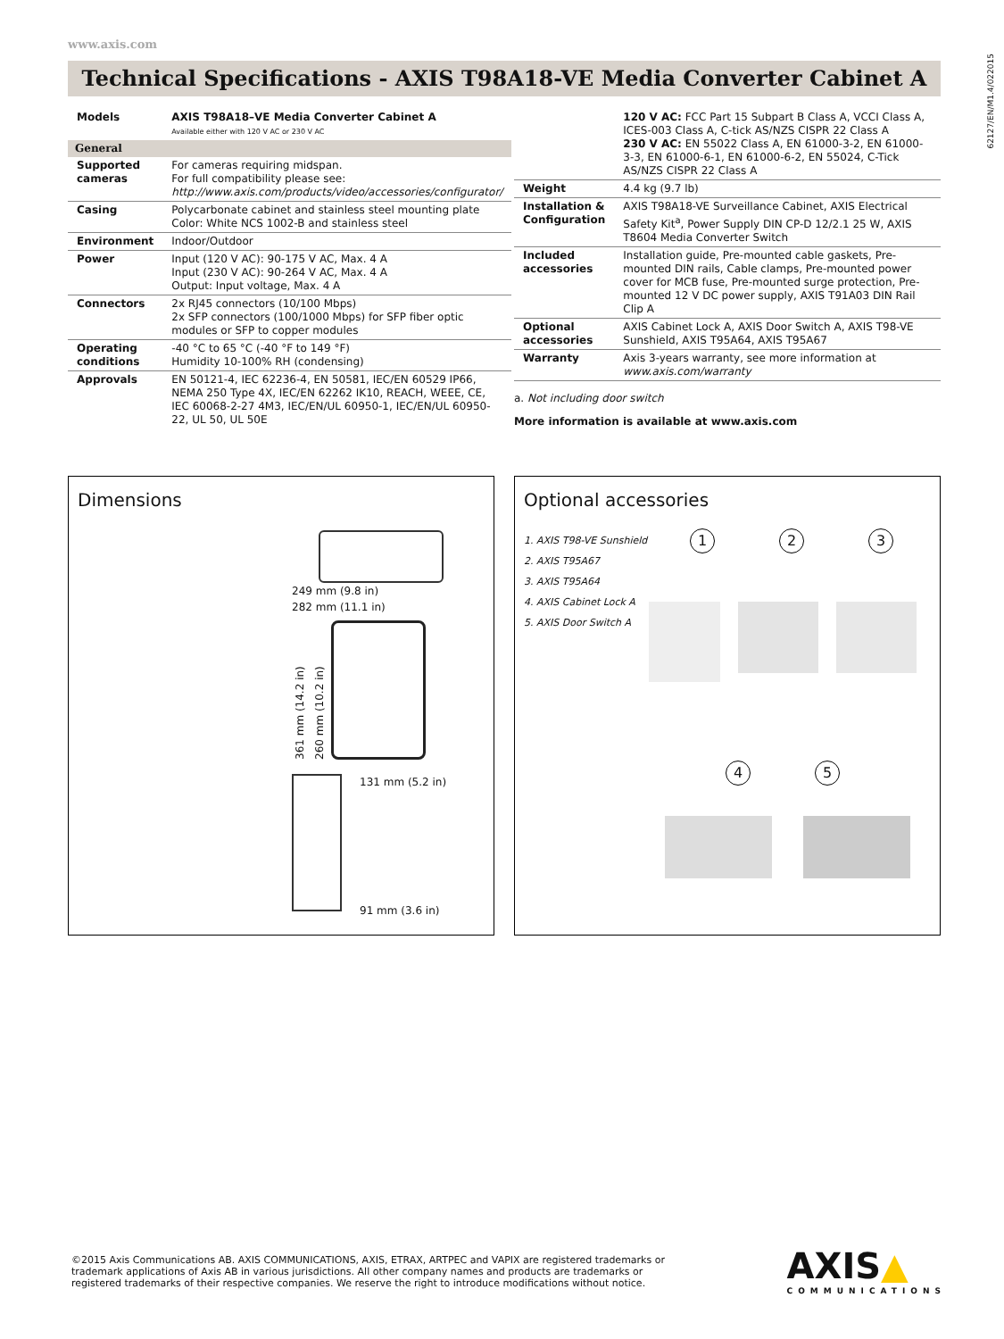www.axis.com
62127/EN/M1.4/022015
Technical Specifications - AXIS T98A18-VE Media Converter Cabinet A
| Models | AXIS T98A18–VE Media Converter Cabinet A Available either with 120 V AC or 230 V AC |
| General | |
| Supported cameras | For cameras requiring midspan. For full compatibility please see: http://www.axis.com/products/video/accessories/configurator/ |
| Casing | Polycarbonate cabinet and stainless steel mounting plate Color: White NCS 1002-B and stainless steel |
| Environment | Indoor/Outdoor |
| Power | Input (120 V AC): 90-175 V AC, Max. 4 A Input (230 V AC): 90-264 V AC, Max. 4 A Output: Input voltage, Max. 4 A |
| Connectors | 2x RJ45 connectors (10/100 Mbps) 2x SFP connectors (100/1000 Mbps) for SFP fiber optic modules or SFP to copper modules |
| Operating conditions | -40 °C to 65 °C (-40 °F to 149 °F) Humidity 10-100% RH (condensing) |
| Approvals | EN 50121-4, IEC 62236-4, EN 50581, IEC/EN 60529 IP66, NEMA 250 Type 4X, IEC/EN 62262 IK10, REACH, WEEE, CE, IEC 60068-2-27 4M3, IEC/EN/UL 60950-1, IEC/EN/UL 60950-22, UL 50, UL 50E |
| | 120 V AC: FCC Part 15 Subpart B Class A, VCCI Class A, ICES-003 Class A, C-tick AS/NZS CISPR 22 Class A 230 V AC: EN 55022 Class A, EN 61000-3-2, EN 61000-3-3, EN 61000-6-1, EN 61000-6-2, EN 55024, C-Tick AS/NZS CISPR 22 Class A |
| Weight | 4.4 kg (9.7 lb) |
| Installation & Configuration | AXIS T98A18-VE Surveillance Cabinet, AXIS Electrical Safety Kit<sup>a</sup>, Power Supply DIN CP-D 12/2.1 25 W, AXIS T8604 Media Converter Switch |
| Included accessories | Installation guide, Pre-mounted cable gaskets, Pre-mounted DIN rails, Cable clamps, Pre-mounted power cover for MCB fuse, Pre-mounted surge protection, Pre-mounted 12 V DC power supply, AXIS T91A03 DIN Rail Clip A |
| Optional accessories | AXIS Cabinet Lock A, AXIS Door Switch A, AXIS T98-VE Sunshield, AXIS T95A64, AXIS T95A67 |
| Warranty | Axis 3-years warranty, see more information at www.axis.com/warranty |
a. Not including door switch
More information is available at www.axis.com
Dimensions
249 mm (9.8 in)
282 mm (11.1 in)
361 mm (14.2 in)
260 mm (10.2 in)
131 mm (5.2 in)
91 mm (3.6 in)
Optional accessories
1. AXIS T98-VE Sunshield
2. AXIS T95A67
3. AXIS T95A64
4. AXIS Cabinet Lock A
5. AXIS Door Switch A
1 2 3
4 5
©2015 Axis Communications AB. AXIS COMMUNICATIONS, AXIS, ETRAX, ARTPEC and VAPIX are registered trademarks or trademark applications of Axis AB in various jurisdictions. All other company names and products are trademarks or registered trademarks of their respective companies. We reserve the right to introduce modifications without notice.
AXIS▲
COMMUNICATIONS